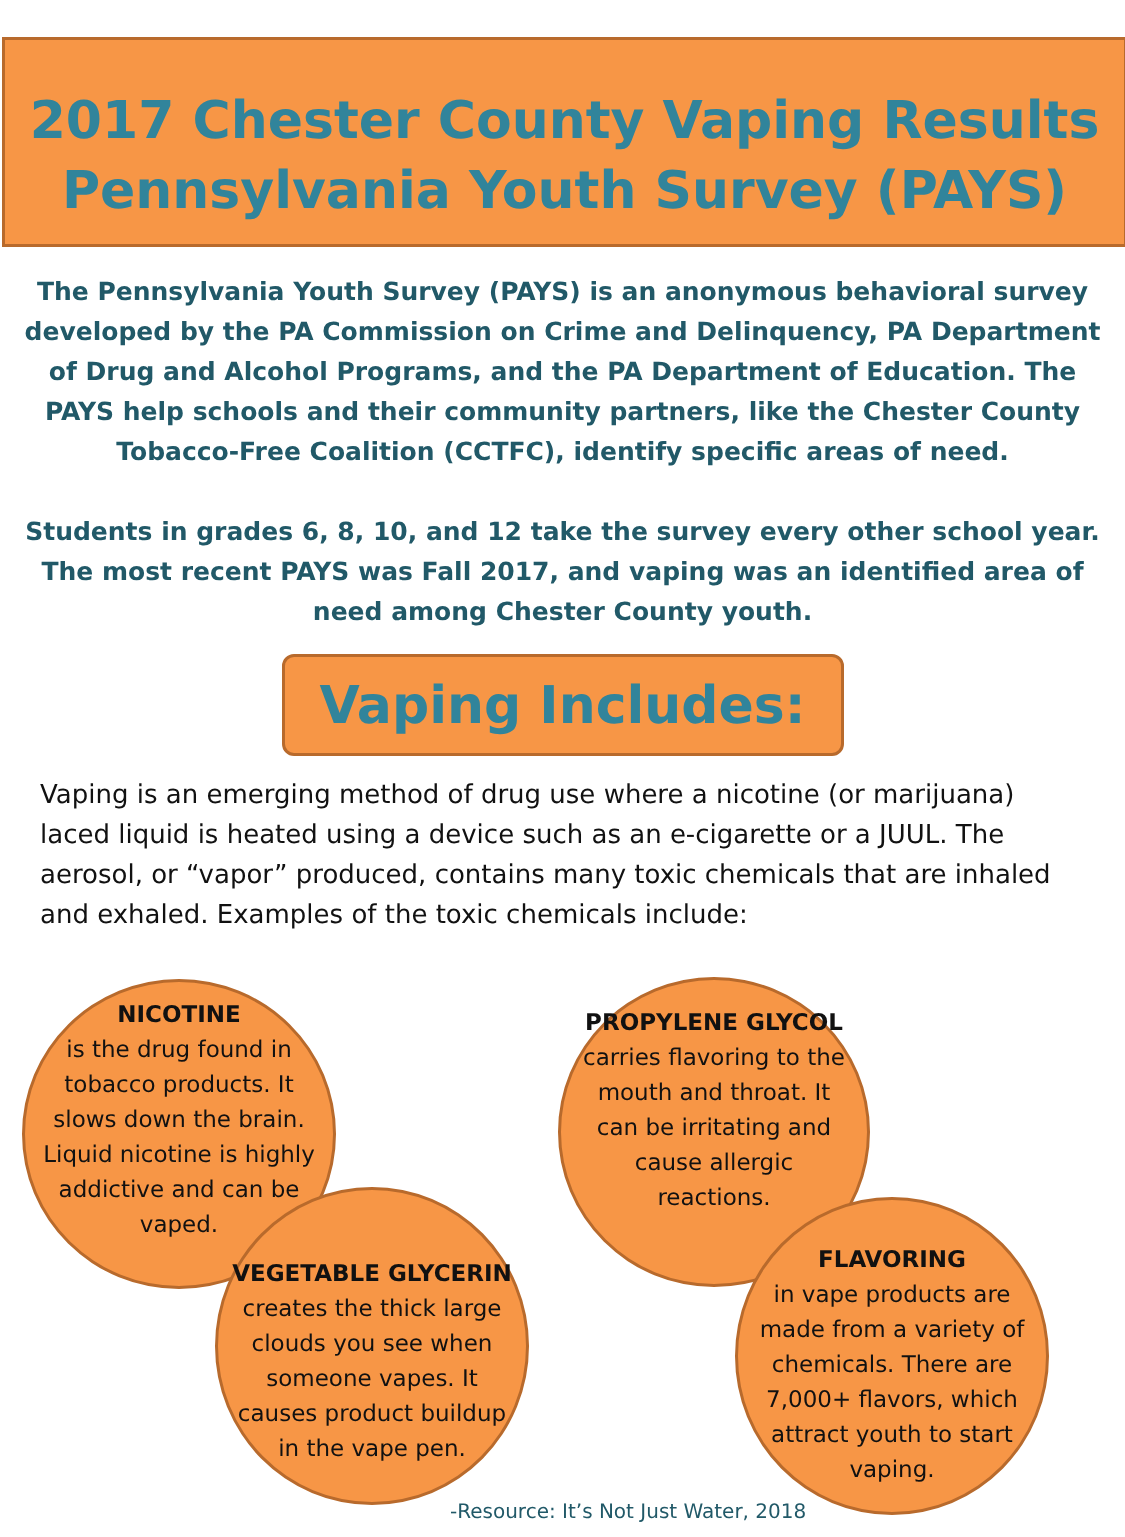2017 Chester County Vaping Results
Pennsylvania Youth Survey (PAYS)
The Pennsylvania Youth Survey (PAYS) is an anonymous behavioral survey developed by the PA Commission on Crime and Delinquency, PA Department of Drug and Alcohol Programs, and the PA Department of Education. The PAYS help schools and their community partners, like the Chester County Tobacco-Free Coalition (CCTFC), identify specific areas of need.
Students in grades 6, 8, 10, and 12 take the survey every other school year. The most recent PAYS was Fall 2017, and vaping was an identified area of need among Chester County youth.
Vaping Includes:
Vaping is an emerging method of drug use where a nicotine (or marijuana) laced liquid is heated using a device such as an e-cigarette or a JUUL. The aerosol, or “vapor” produced, contains many toxic chemicals that are inhaled and exhaled. Examples of the toxic chemicals include:
NICOTINE
is the drug found in tobacco products. It slows down the brain. Liquid nicotine is highly addictive and can be vaped.
PROPYLENE GLYCOL
carries flavoring to the mouth and throat. It can be irritating and cause allergic reactions.
VEGETABLE GLYCERIN
creates the thick large clouds you see when someone vapes. It causes product buildup in the vape pen.
FLAVORING
in vape products are made from a variety of chemicals. There are 7,000+ flavors, which attract youth to start vaping.
-Resource: It’s Not Just Water, 2018